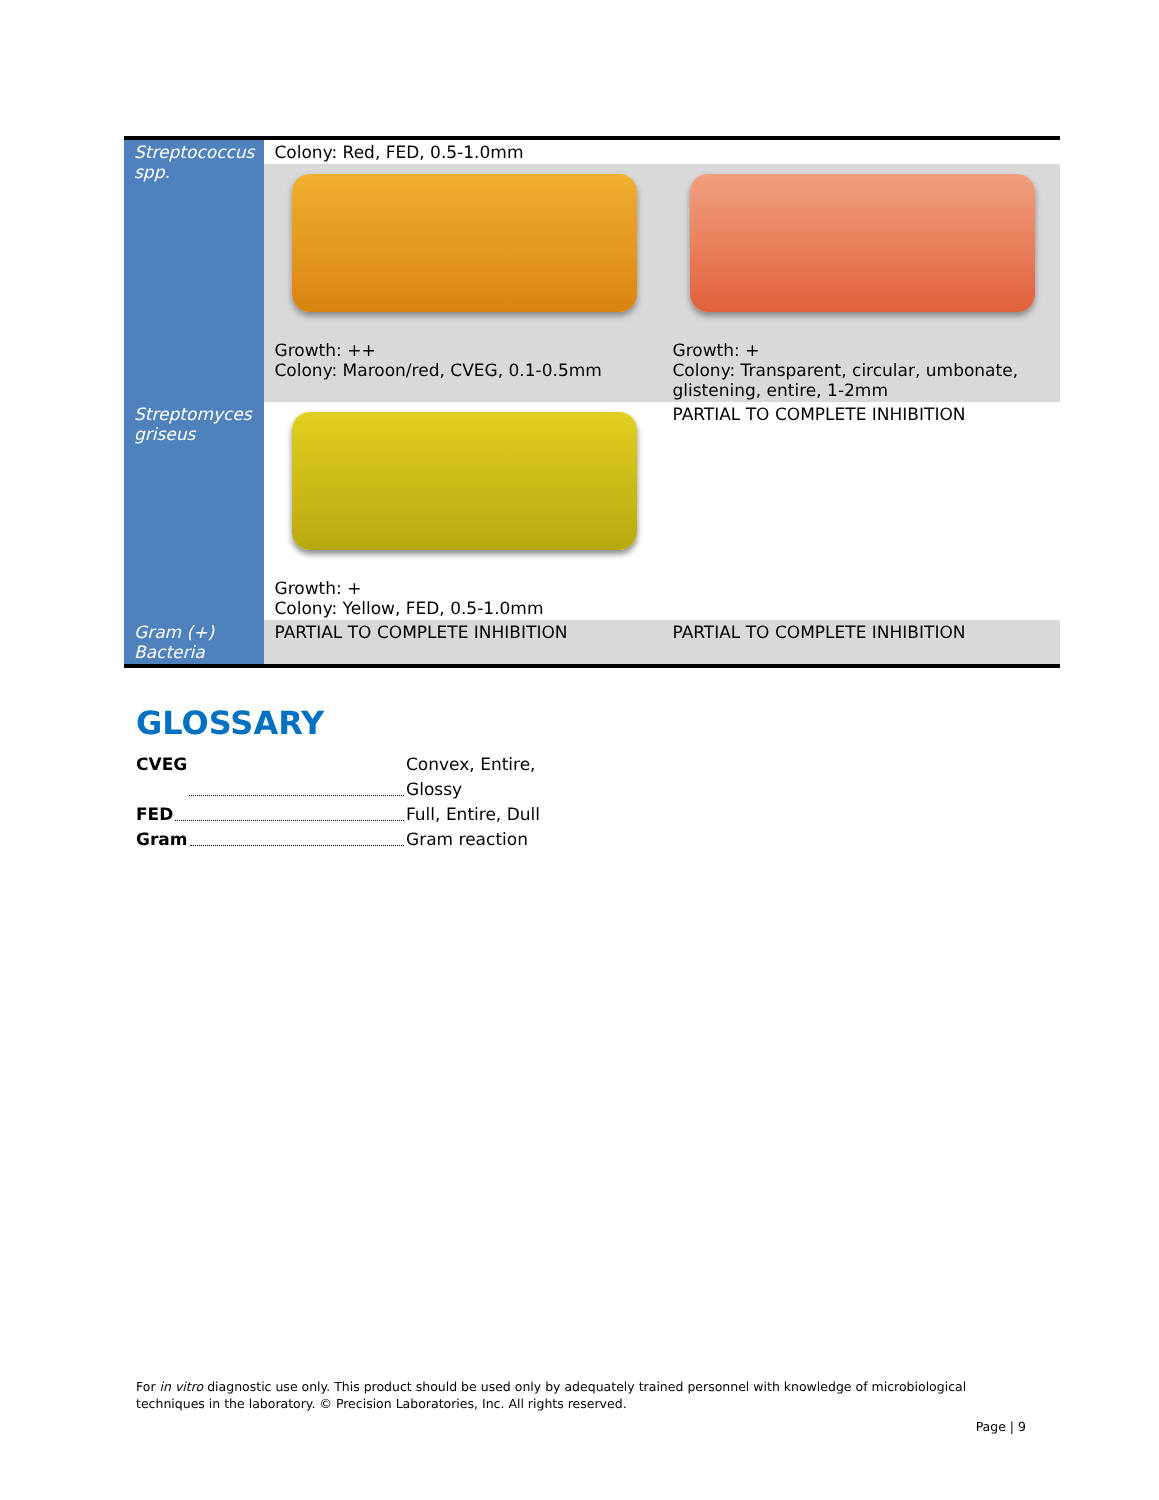| Streptococcus spp. | Colony: Red, FED, 0.5-1.0mm | |
| | Growth: ++ Colony: Maroon/red, CVEG, 0.1-0.5mm | Growth: + Colony: Transparent, circular, umbonate, glistening, entire, 1-2mm |
| Streptomyces griseus | Growth: + Colony: Yellow, FED, 0.5-1.0mm | PARTIAL TO COMPLETE INHIBITION |
| Gram (+) Bacteria | PARTIAL TO COMPLETE INHIBITION | PARTIAL TO COMPLETE INHIBITION |
GLOSSARY
CVEG Convex, Entire, Glossy
FED Full, Entire, Dull
Gram Gram reaction
For in vitro diagnostic use only. This product should be used only by adequately trained personnel with knowledge of microbiological techniques in the laboratory. © Precision Laboratories, Inc. All rights reserved.
Page | 9